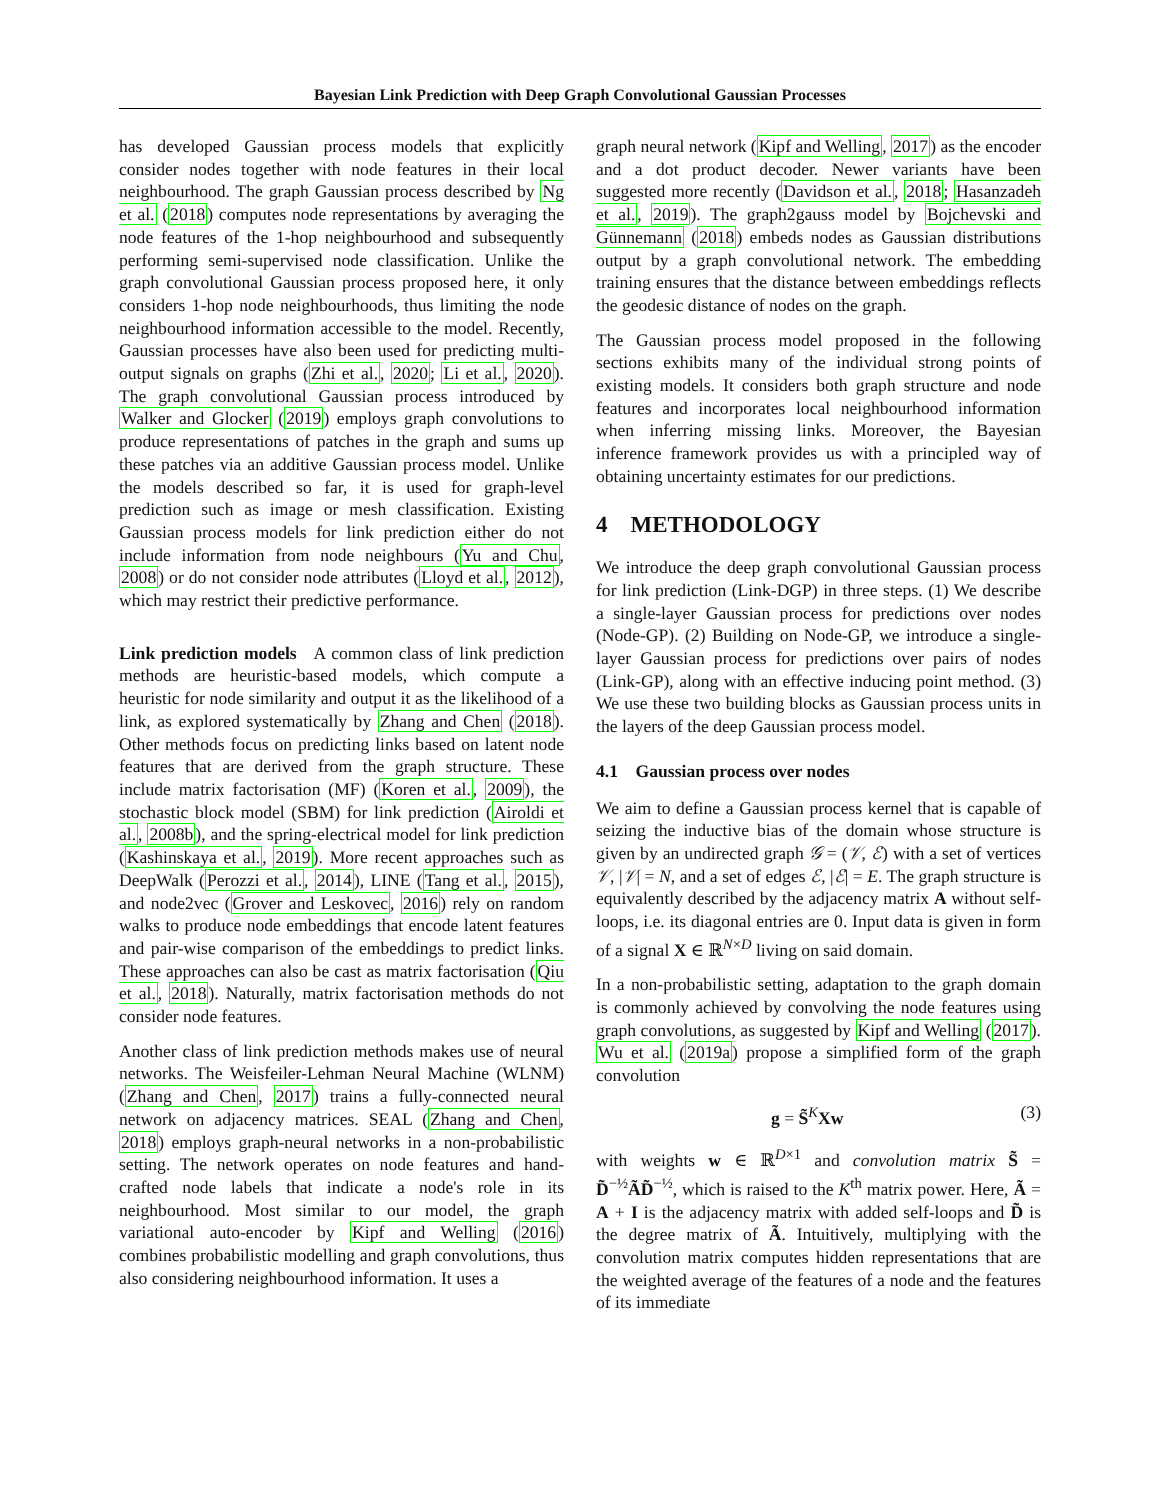Bayesian Link Prediction with Deep Graph Convolutional Gaussian Processes
has developed Gaussian process models that explicitly consider nodes together with node features in their local neighbourhood. The graph Gaussian process described by Ng et al. (2018) computes node representations by averaging the node features of the 1-hop neighbourhood and subsequently performing semi-supervised node classification. Unlike the graph convolutional Gaussian process proposed here, it only considers 1-hop node neighbourhoods, thus limiting the node neighbourhood information accessible to the model. Recently, Gaussian processes have also been used for predicting multi-output signals on graphs (Zhi et al., 2020; Li et al., 2020). The graph convolutional Gaussian process introduced by Walker and Glocker (2019) employs graph convolutions to produce representations of patches in the graph and sums up these patches via an additive Gaussian process model. Unlike the models described so far, it is used for graph-level prediction such as image or mesh classification. Existing Gaussian process models for link prediction either do not include information from node neighbours (Yu and Chu, 2008) or do not consider node attributes (Lloyd et al., 2012), which may restrict their predictive performance.
Link prediction models A common class of link prediction methods are heuristic-based models, which compute a heuristic for node similarity and output it as the likelihood of a link, as explored systematically by Zhang and Chen (2018). Other methods focus on predicting links based on latent node features that are derived from the graph structure. These include matrix factorisation (MF) (Koren et al., 2009), the stochastic block model (SBM) for link prediction (Airoldi et al., 2008b), and the spring-electrical model for link prediction (Kashinskaya et al., 2019). More recent approaches such as DeepWalk (Perozzi et al., 2014), LINE (Tang et al., 2015), and node2vec (Grover and Leskovec, 2016) rely on random walks to produce node embeddings that encode latent features and pair-wise comparison of the embeddings to predict links. These approaches can also be cast as matrix factorisation (Qiu et al., 2018). Naturally, matrix factorisation methods do not consider node features.
Another class of link prediction methods makes use of neural networks. The Weisfeiler-Lehman Neural Machine (WLNM) (Zhang and Chen, 2017) trains a fully-connected neural network on adjacency matrices. SEAL (Zhang and Chen, 2018) employs graph-neural networks in a non-probabilistic setting. The network operates on node features and hand-crafted node labels that indicate a node's role in its neighbourhood. Most similar to our model, the graph variational auto-encoder by Kipf and Welling (2016) combines probabilistic modelling and graph convolutions, thus also considering neighbourhood information. It uses a
graph neural network (Kipf and Welling, 2017) as the encoder and a dot product decoder. Newer variants have been suggested more recently (Davidson et al., 2018; Hasanzadeh et al., 2019). The graph2gauss model by Bojchevski and Günnemann (2018) embeds nodes as Gaussian distributions output by a graph convolutional network. The embedding training ensures that the distance between embeddings reflects the geodesic distance of nodes on the graph.
The Gaussian process model proposed in the following sections exhibits many of the individual strong points of existing models. It considers both graph structure and node features and incorporates local neighbourhood information when inferring missing links. Moreover, the Bayesian inference framework provides us with a principled way of obtaining uncertainty estimates for our predictions.
4 METHODOLOGY
We introduce the deep graph convolutional Gaussian process for link prediction (Link-DGP) in three steps. (1) We describe a single-layer Gaussian process for predictions over nodes (Node-GP). (2) Building on Node-GP, we introduce a single-layer Gaussian process for predictions over pairs of nodes (Link-GP), along with an effective inducing point method. (3) We use these two building blocks as Gaussian process units in the layers of the deep Gaussian process model.
4.1 Gaussian process over nodes
We aim to define a Gaussian process kernel that is capable of seizing the inductive bias of the domain whose structure is given by an undirected graph 𝒢 = (𝒱, ℰ) with a set of vertices 𝒱, |𝒱| = N, and a set of edges ℰ, |ℰ| = E. The graph structure is equivalently described by the adjacency matrix A without self-loops, i.e. its diagonal entries are 0. Input data is given in form of a signal X ∈ ℝ<sup>N×D</sup> living on said domain.
In a non-probabilistic setting, adaptation to the graph domain is commonly achieved by convolving the node features using graph convolutions, as suggested by Kipf and Welling (2017). Wu et al. (2019a) propose a simplified form of the graph convolution
g = S̃<sup>K</sup>Xw (3)
with weights w ∈ ℝ<sup>D×1</sup> and convolution matrix S̃ = D̃<sup>−½</sup>ÃD̃<sup>−½</sup>, which is raised to the K<sup>th</sup> matrix power. Here, Ã = A + I is the adjacency matrix with added self-loops and D̃ is the degree matrix of Ã. Intuitively, multiplying with the convolution matrix computes hidden representations that are the weighted average of the features of a node and the features of its immediate